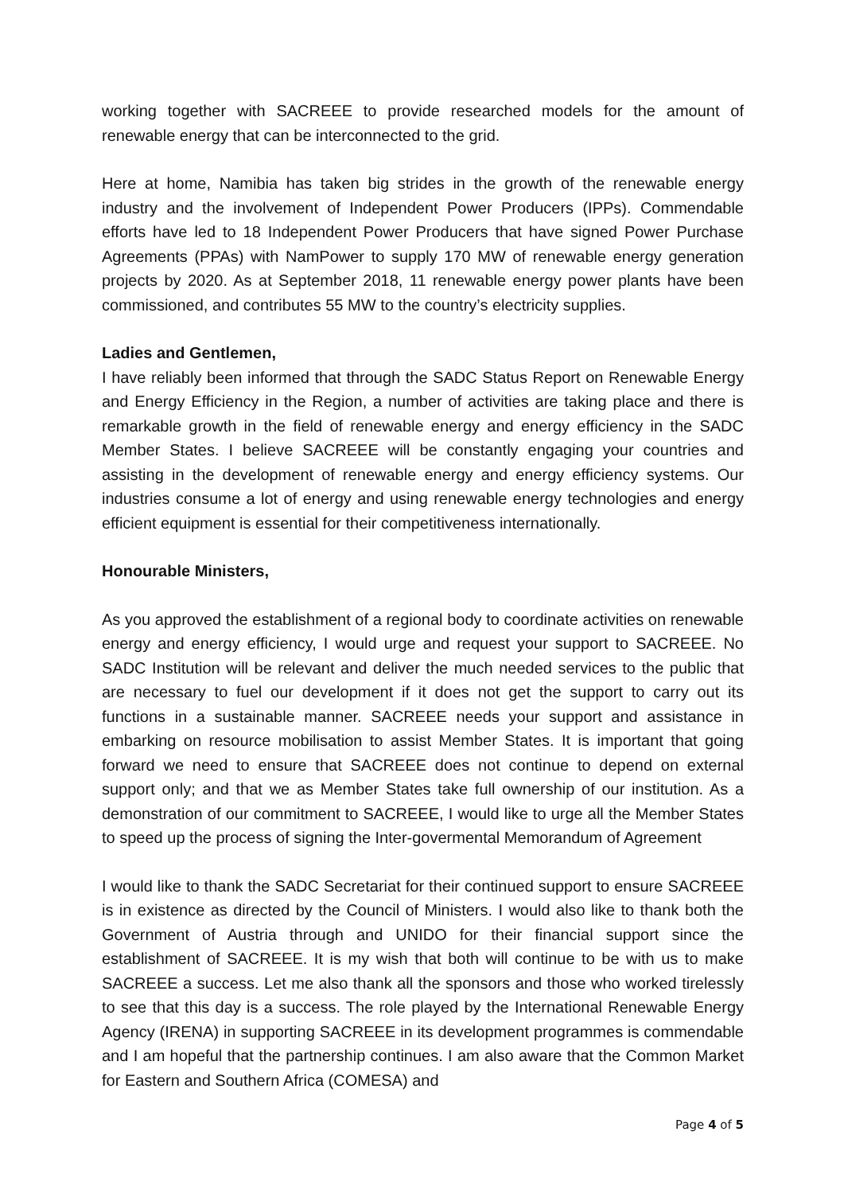working together with SACREEE to provide researched models for the amount of renewable energy that can be interconnected to the grid.
Here at home, Namibia has taken big strides in the growth of the renewable energy industry and the involvement of Independent Power Producers (IPPs). Commendable efforts have led to 18 Independent Power Producers that have signed Power Purchase Agreements (PPAs) with NamPower to supply 170 MW of renewable energy generation projects by 2020. As at September 2018, 11 renewable energy power plants have been commissioned, and contributes 55 MW to the country’s electricity supplies.
Ladies and Gentlemen,
I have reliably been informed that through the SADC Status Report on Renewable Energy and Energy Efficiency in the Region, a number of activities are taking place and there is remarkable growth in the field of renewable energy and energy efficiency in the SADC Member States. I believe SACREEE will be constantly engaging your countries and assisting in the development of renewable energy and energy efficiency systems. Our industries consume a lot of energy and using renewable energy technologies and energy efficient equipment is essential for their competitiveness internationally.
Honourable Ministers,
As you approved the establishment of a regional body to coordinate activities on renewable energy and energy efficiency, I would urge and request your support to SACREEE. No SADC Institution will be relevant and deliver the much needed services to the public that are necessary to fuel our development if it does not get the support to carry out its functions in a sustainable manner. SACREEE needs your support and assistance in embarking on resource mobilisation to assist Member States. It is important that going forward we need to ensure that SACREEE does not continue to depend on external support only; and that we as Member States take full ownership of our institution. As a demonstration of our commitment to SACREEE, I would like to urge all the Member States to speed up the process of signing the Inter-govermental Memorandum of Agreement
I would like to thank the SADC Secretariat for their continued support to ensure SACREEE is in existence as directed by the Council of Ministers. I would also like to thank both the Government of Austria through and UNIDO for their financial support since the establishment of SACREEE. It is my wish that both will continue to be with us to make SACREEE a success. Let me also thank all the sponsors and those who worked tirelessly to see that this day is a success. The role played by the International Renewable Energy Agency (IRENA) in supporting SACREEE in its development programmes is commendable and I am hopeful that the partnership continues. I am also aware that the Common Market for Eastern and Southern Africa (COMESA) and
Page 4 of 5